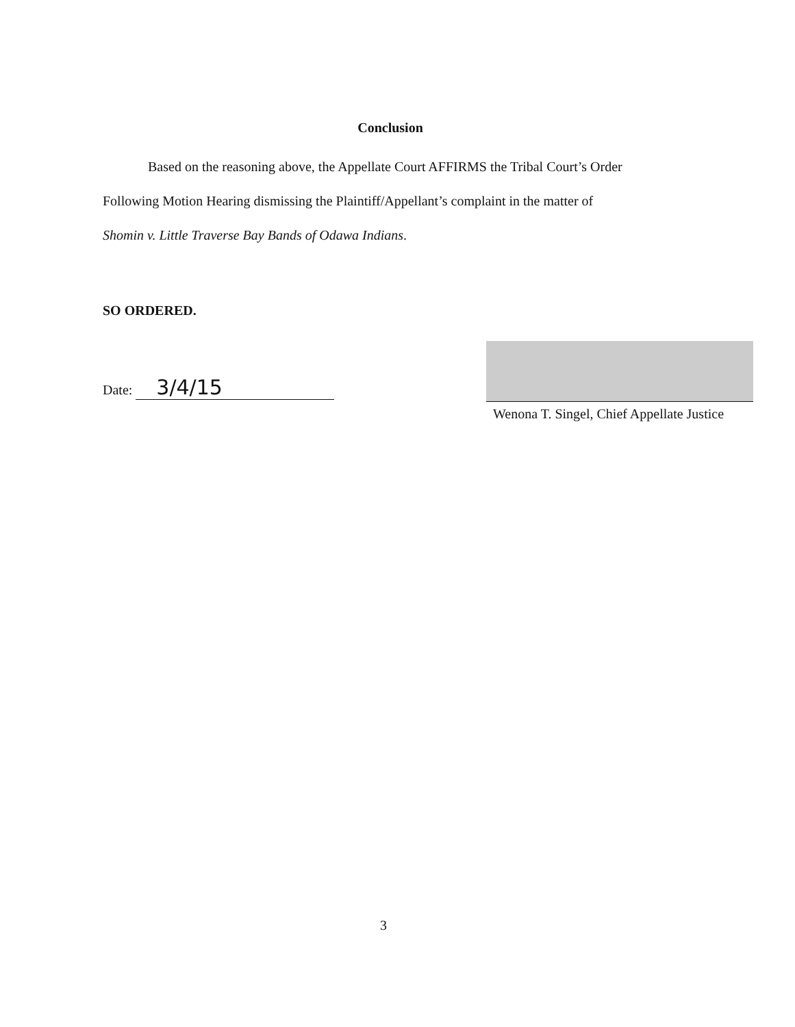Conclusion
Based on the reasoning above, the Appellate Court AFFIRMS the Tribal Court’s Order
Following Motion Hearing dismissing the Plaintiff/Appellant’s complaint in the matter of
Shomin v. Little Traverse Bay Bands of Odawa Indians.
SO ORDERED.
Date: 3/4/15
Wenona T. Singel, Chief Appellate Justice
3